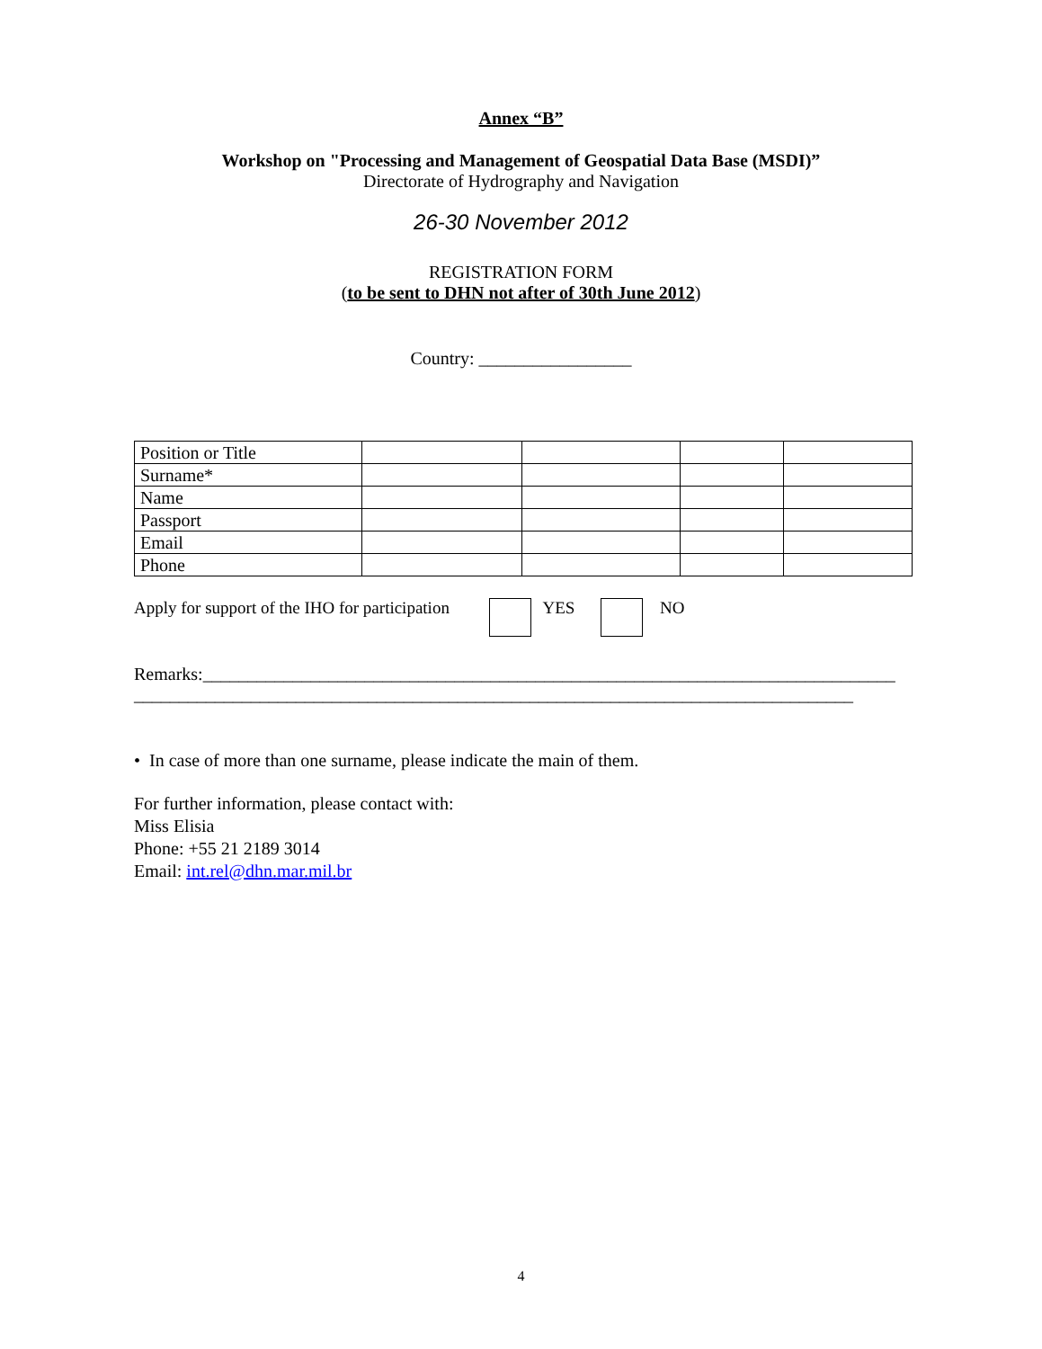Annex “B”
Workshop on "Processing and Management of Geospatial Data Base (MSDI)”
Directorate of Hydrography and Navigation
26-30 November 2012
REGISTRATION FORM
(to be sent to DHN not after of 30th June 2012)
Country: _________________
| Position or Title | | | | |
| Surname* | | | | |
| Name | | | | |
| Passport | | | | |
| Email | | | | |
| Phone | | | | |
Apply for support of the IHO for participation YES NO
Remarks:_____________________________________________________________________________
________________________________________________________________________________
• In case of more than one surname, please indicate the main of them.
For further information, please contact with:
Miss Elisia
Phone: +55 21 2189 3014
Email: int.rel@dhn.mar.mil.br
4